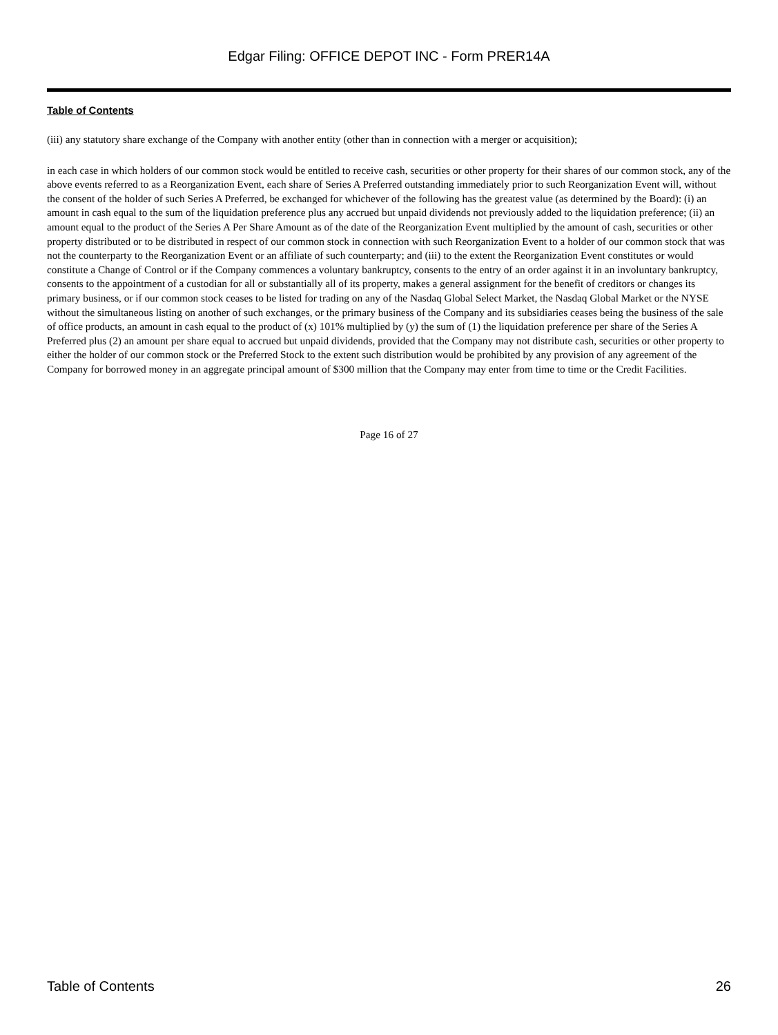Edgar Filing: OFFICE DEPOT INC - Form PRER14A
Table of Contents
(iii) any statutory share exchange of the Company with another entity (other than in connection with a merger or acquisition);
in each case in which holders of our common stock would be entitled to receive cash, securities or other property for their shares of our common stock, any of the above events referred to as a Reorganization Event, each share of Series A Preferred outstanding immediately prior to such Reorganization Event will, without the consent of the holder of such Series A Preferred, be exchanged for whichever of the following has the greatest value (as determined by the Board): (i) an amount in cash equal to the sum of the liquidation preference plus any accrued but unpaid dividends not previously added to the liquidation preference; (ii) an amount equal to the product of the Series A Per Share Amount as of the date of the Reorganization Event multiplied by the amount of cash, securities or other property distributed or to be distributed in respect of our common stock in connection with such Reorganization Event to a holder of our common stock that was not the counterparty to the Reorganization Event or an affiliate of such counterparty; and (iii) to the extent the Reorganization Event constitutes or would constitute a Change of Control or if the Company commences a voluntary bankruptcy, consents to the entry of an order against it in an involuntary bankruptcy, consents to the appointment of a custodian for all or substantially all of its property, makes a general assignment for the benefit of creditors or changes its primary business, or if our common stock ceases to be listed for trading on any of the Nasdaq Global Select Market, the Nasdaq Global Market or the NYSE without the simultaneous listing on another of such exchanges, or the primary business of the Company and its subsidiaries ceases being the business of the sale of office products, an amount in cash equal to the product of (x) 101% multiplied by (y) the sum of (1) the liquidation preference per share of the Series A Preferred plus (2) an amount per share equal to accrued but unpaid dividends, provided that the Company may not distribute cash, securities or other property to either the holder of our common stock or the Preferred Stock to the extent such distribution would be prohibited by any provision of any agreement of the Company for borrowed money in an aggregate principal amount of $300 million that the Company may enter from time to time or the Credit Facilities.
Page 16 of 27
Table of Contents 26